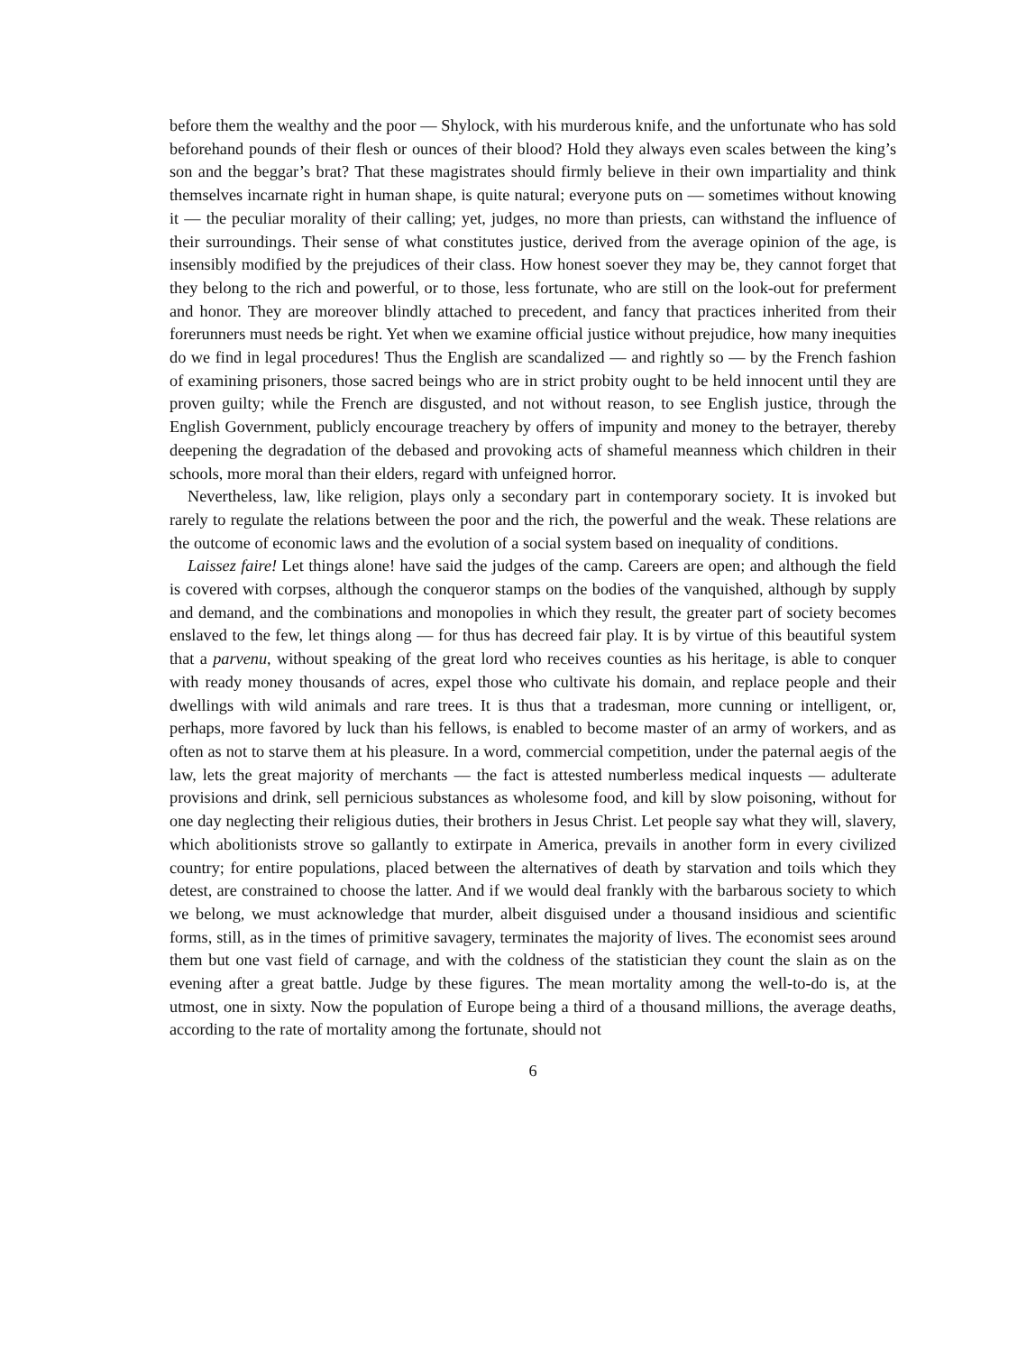before them the wealthy and the poor — Shylock, with his murderous knife, and the unfortunate who has sold beforehand pounds of their flesh or ounces of their blood? Hold they always even scales between the king’s son and the beggar’s brat? That these magistrates should firmly believe in their own impartiality and think themselves incarnate right in human shape, is quite natural; everyone puts on — sometimes without knowing it — the peculiar morality of their calling; yet, judges, no more than priests, can withstand the influence of their surroundings. Their sense of what constitutes justice, derived from the average opinion of the age, is insensibly modified by the prejudices of their class. How honest soever they may be, they cannot forget that they belong to the rich and powerful, or to those, less fortunate, who are still on the look-out for preferment and honor. They are moreover blindly attached to precedent, and fancy that practices inherited from their forerunners must needs be right. Yet when we examine official justice without prejudice, how many inequities do we find in legal procedures! Thus the English are scandalized — and rightly so — by the French fashion of examining prisoners, those sacred beings who are in strict probity ought to be held innocent until they are proven guilty; while the French are disgusted, and not without reason, to see English justice, through the English Government, publicly encourage treachery by offers of impunity and money to the betrayer, thereby deepening the degradation of the debased and provoking acts of shameful meanness which children in their schools, more moral than their elders, regard with unfeigned horror.
Nevertheless, law, like religion, plays only a secondary part in contemporary society. It is invoked but rarely to regulate the relations between the poor and the rich, the powerful and the weak. These relations are the outcome of economic laws and the evolution of a social system based on inequality of conditions.
Laissez faire! Let things alone! have said the judges of the camp. Careers are open; and although the field is covered with corpses, although the conqueror stamps on the bodies of the vanquished, although by supply and demand, and the combinations and monopolies in which they result, the greater part of society becomes enslaved to the few, let things along — for thus has decreed fair play. It is by virtue of this beautiful system that a parvenu, without speaking of the great lord who receives counties as his heritage, is able to conquer with ready money thousands of acres, expel those who cultivate his domain, and replace people and their dwellings with wild animals and rare trees. It is thus that a tradesman, more cunning or intelligent, or, perhaps, more favored by luck than his fellows, is enabled to become master of an army of workers, and as often as not to starve them at his pleasure. In a word, commercial competition, under the paternal aegis of the law, lets the great majority of merchants — the fact is attested numberless medical inquests — adulterate provisions and drink, sell pernicious substances as wholesome food, and kill by slow poisoning, without for one day neglecting their religious duties, their brothers in Jesus Christ. Let people say what they will, slavery, which abolitionists strove so gallantly to extirpate in America, prevails in another form in every civilized country; for entire populations, placed between the alternatives of death by starvation and toils which they detest, are constrained to choose the latter. And if we would deal frankly with the barbarous society to which we belong, we must acknowledge that murder, albeit disguised under a thousand insidious and scientific forms, still, as in the times of primitive savagery, terminates the majority of lives. The economist sees around them but one vast field of carnage, and with the coldness of the statistician they count the slain as on the evening after a great battle. Judge by these figures. The mean mortality among the well-to-do is, at the utmost, one in sixty. Now the population of Europe being a third of a thousand millions, the average deaths, according to the rate of mortality among the fortunate, should not
6